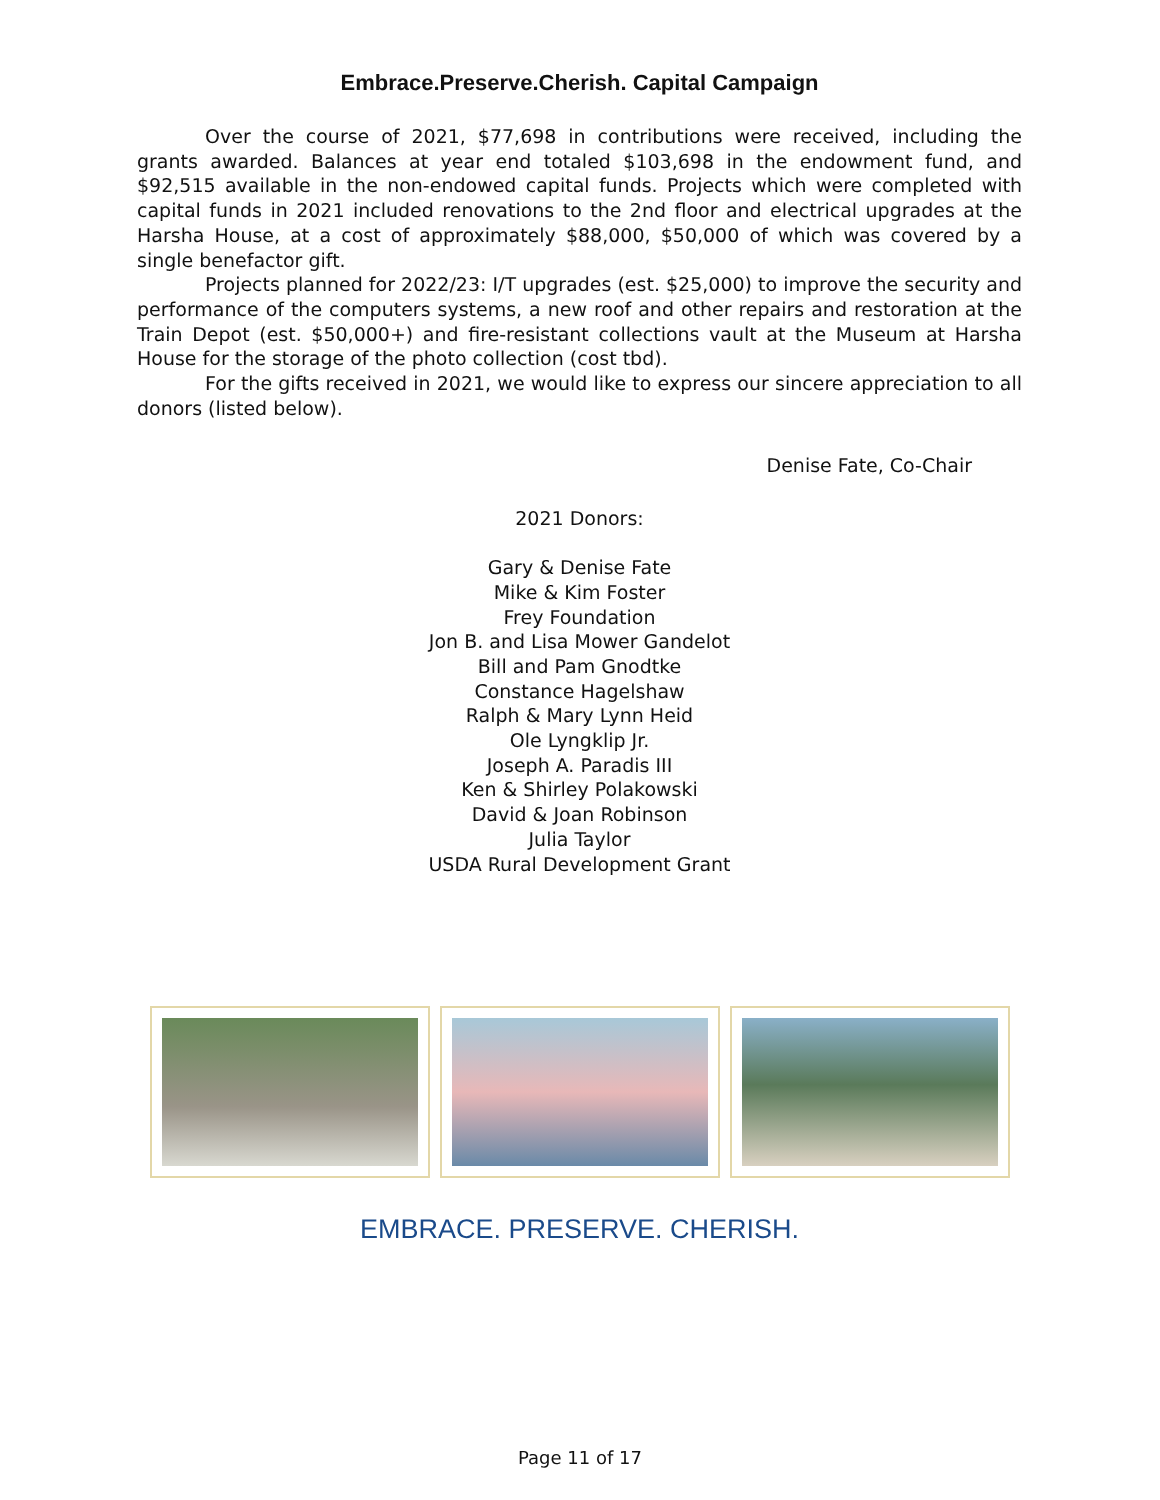Embrace.Preserve.Cherish. Capital Campaign
Over the course of 2021, $77,698 in contributions were received, including the grants awarded. Balances at year end totaled $103,698 in the endowment fund, and $92,515 available in the non-endowed capital funds. Projects which were completed with capital funds in 2021 included renovations to the 2nd floor and electrical upgrades at the Harsha House, at a cost of approximately $88,000, $50,000 of which was covered by a single benefactor gift.
Projects planned for 2022/23: I/T upgrades (est. $25,000) to improve the security and performance of the computers systems, a new roof and other repairs and restoration at the Train Depot (est. $50,000+) and fire-resistant collections vault at the Museum at Harsha House for the storage of the photo collection (cost tbd).
For the gifts received in 2021, we would like to express our sincere appreciation to all donors (listed below).
Denise Fate, Co-Chair
2021 Donors:
Gary & Denise Fate
Mike & Kim Foster
Frey Foundation
Jon B. and Lisa Mower Gandelot
Bill and Pam Gnodtke
Constance Hagelshaw
Ralph & Mary Lynn Heid
Ole Lyngklip Jr.
Joseph A. Paradis III
Ken & Shirley Polakowski
David & Joan Robinson
Julia Taylor
USDA Rural Development Grant
EMBRACE. PRESERVE. CHERISH.
Page 11 of 17